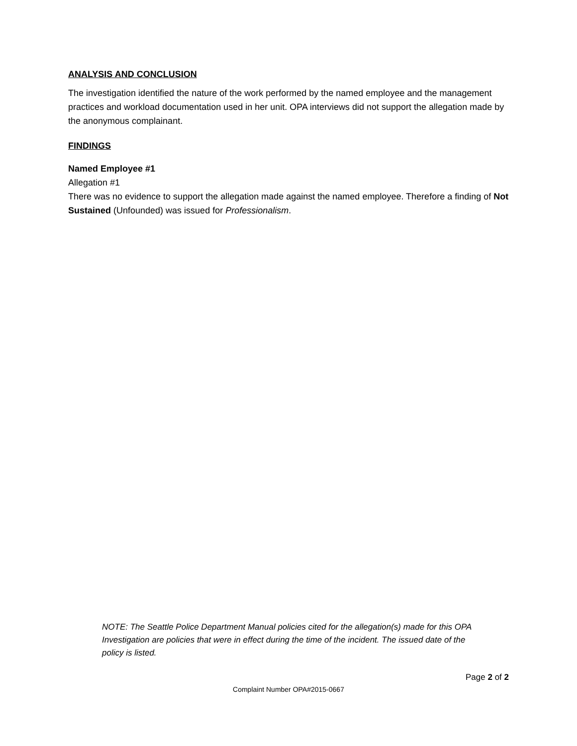ANALYSIS AND CONCLUSION
The investigation identified the nature of the work performed by the named employee and the management practices and workload documentation used in her unit. OPA interviews did not support the allegation made by the anonymous complainant.
FINDINGS
Named Employee #1
Allegation #1
There was no evidence to support the allegation made against the named employee. Therefore a finding of Not Sustained (Unfounded) was issued for Professionalism.
NOTE: The Seattle Police Department Manual policies cited for the allegation(s) made for this OPA Investigation are policies that were in effect during the time of the incident. The issued date of the policy is listed.
Page 2 of 2
Complaint Number OPA#2015-0667